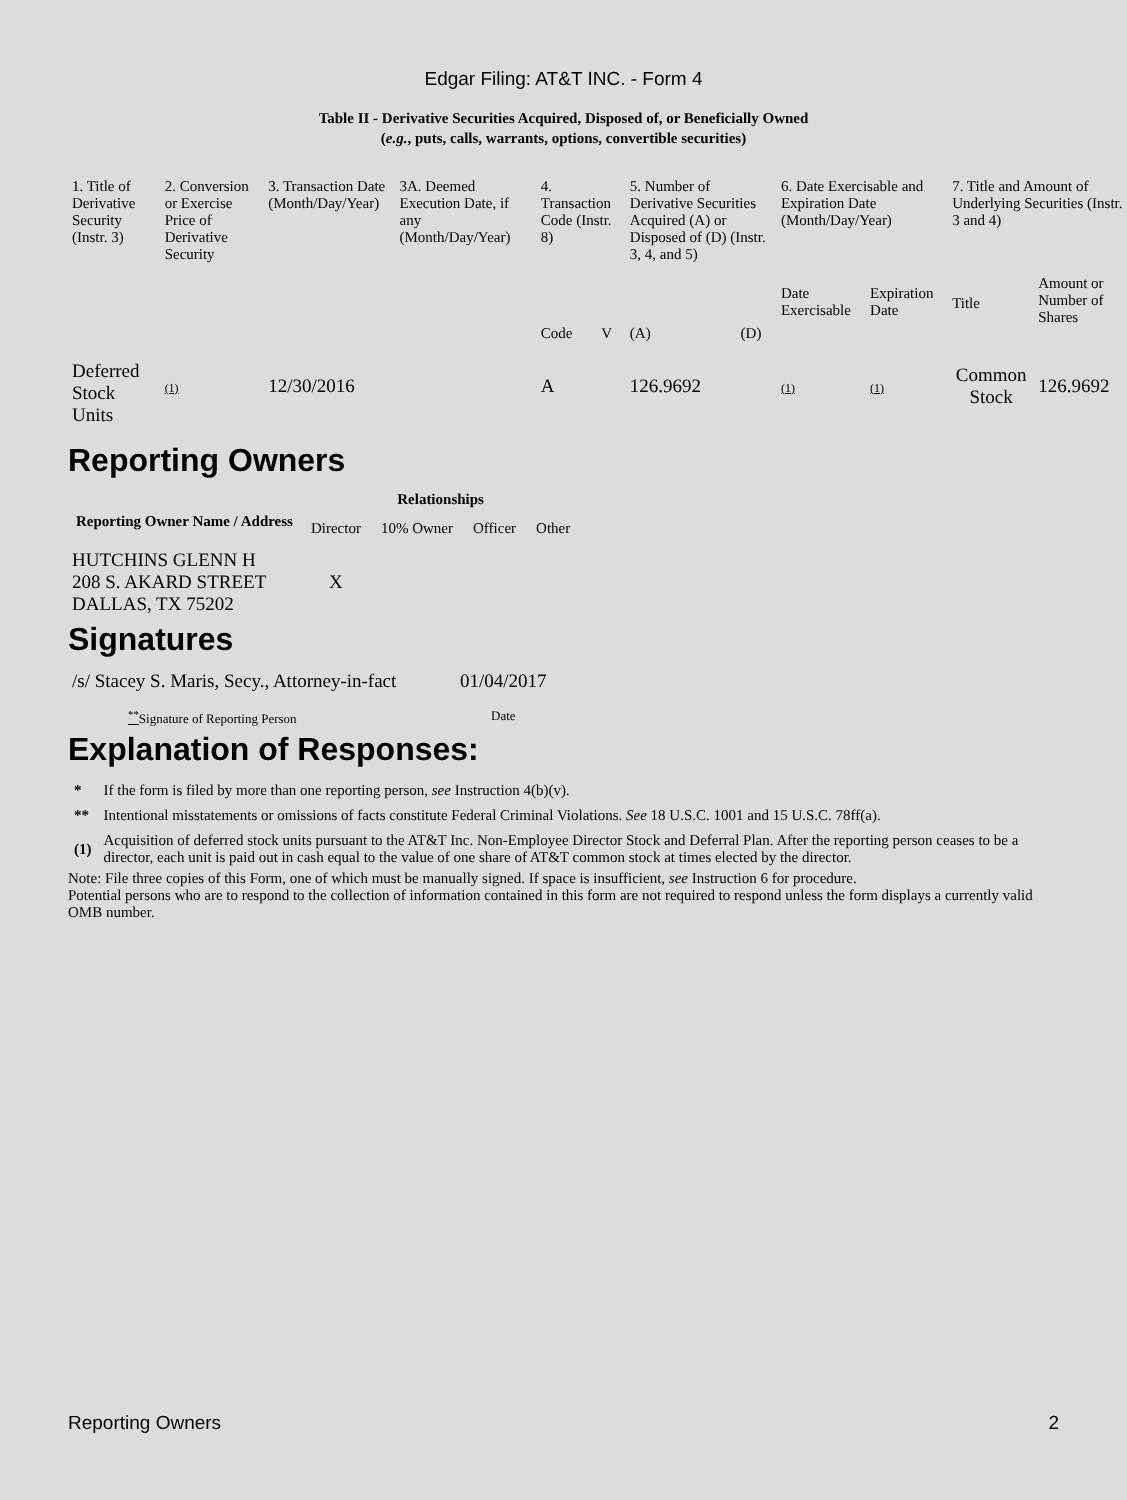Edgar Filing: AT&T INC. - Form 4
Table II - Derivative Securities Acquired, Disposed of, or Beneficially Owned
(e.g., puts, calls, warrants, options, convertible securities)
| 1. Title of Derivative Security (Instr. 3) | 2. Conversion or Exercise Price of Derivative Security | 3. Transaction Date (Month/Day/Year) | 3A. Deemed Execution Date, if any (Month/Day/Year) | 4. Transaction Code (Instr. 8) | | 5. Number of Derivative Securities Acquired (A) or Disposed of (D) (Instr. 3, 4, and 5) | | 6. Date Exercisable and Expiration Date (Month/Day/Year) | | 7. Title and Amount of Underlying Securities (Instr. 3 and 4) | |
| | | | | Code | V | (A) | (D) | Date Exercisable | Expiration Date | Title | Amount or Number of Shares |
| Deferred Stock Units | (1) | 12/30/2016 | | A | | 126.9692 | | (1) | (1) | Common Stock | 126.9692 |
Reporting Owners
| Reporting Owner Name / Address | Relationships | | | |
| --- | --- | --- | --- | --- |
| | Director | 10% Owner | Officer | Other |
| HUTCHINS GLENN H 208 S. AKARD STREET DALLAS, TX 75202 | X | | | |
Signatures
| /s/ Stacey S. Maris, Secy., Attorney-in-fact | 01/04/2017 |
| <sup>**</sup> Signature of Reporting Person | Date |
Explanation of Responses:
| * | If the form is filed by more than one reporting person, see Instruction 4(b)(v). |
| ** | Intentional misstatements or omissions of facts constitute Federal Criminal Violations. See 18 U.S.C. 1001 and 15 U.S.C. 78ff(a). |
| (1) | Acquisition of deferred stock units pursuant to the AT&T Inc. Non-Employee Director Stock and Deferral Plan. After the reporting person ceases to be a director, each unit is paid out in cash equal to the value of one share of AT&T common stock at times elected by the director. |
Note: File three copies of this Form, one of which must be manually signed. If space is insufficient, see Instruction 6 for procedure.
Potential persons who are to respond to the collection of information contained in this form are not required to respond unless the form displays a currently valid OMB number.
Reporting Owners 2